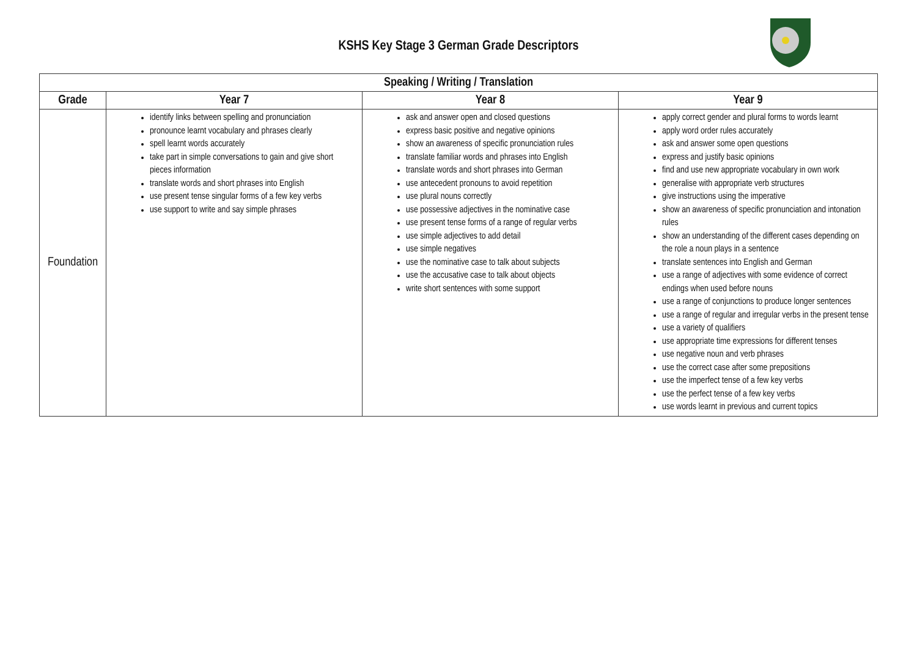KSHS Key Stage 3 German Grade Descriptors
| Speaking / Writing / Translation | | | |
| --- | --- | --- | --- |
| Grade | Year 7 | Year 8 | Year 9 |
| Foundation | identify links between spelling and pronunciation pronounce learnt vocabulary and phrases clearly spell learnt words accurately take part in simple conversations to gain and give short pieces information translate words and short phrases into English use present tense singular forms of a few key verbs use support to write and say simple phrases | ask and answer open and closed questions express basic positive and negative opinions show an awareness of specific pronunciation rules translate familiar words and phrases into English translate words and short phrases into German use antecedent pronouns to avoid repetition use plural nouns correctly use possessive adjectives in the nominative case use present tense forms of a range of regular verbs use simple adjectives to add detail use simple negatives use the nominative case to talk about subjects use the accusative case to talk about objects write short sentences with some support | apply correct gender and plural forms to words learnt apply word order rules accurately ask and answer some open questions express and justify basic opinions find and use new appropriate vocabulary in own work generalise with appropriate verb structures give instructions using the imperative show an awareness of specific pronunciation and intonation rules show an understanding of the different cases depending on the role a noun plays in a sentence translate sentences into English and German use a range of adjectives with some evidence of correct endings when used before nouns use a range of conjunctions to produce longer sentences use a range of regular and irregular verbs in the present tense use a variety of qualifiers use appropriate time expressions for different tenses use negative noun and verb phrases use the correct case after some prepositions use the imperfect tense of a few key verbs use the perfect tense of a few key verbs use words learnt in previous and current topics |